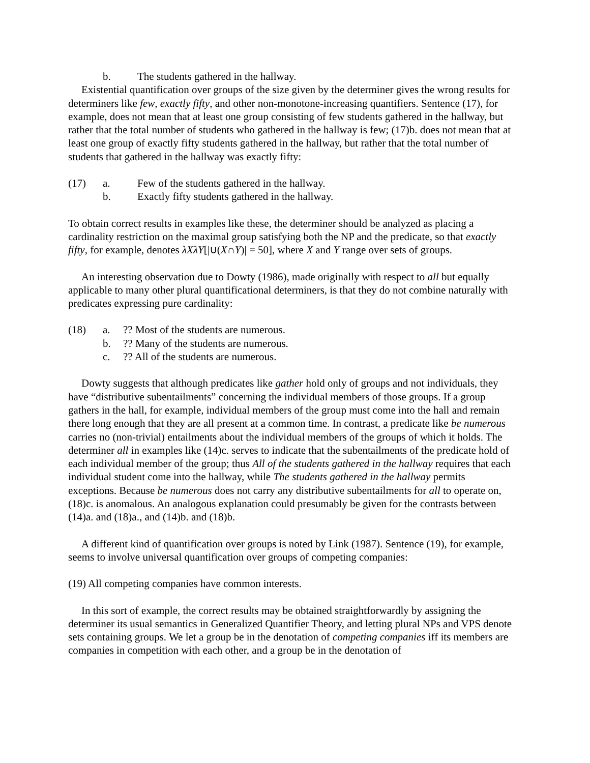b. The students gathered in the hallway.
Existential quantification over groups of the size given by the determiner gives the wrong results for determiners like few, exactly fifty, and other non-monotone-increasing quantifiers. Sentence (17), for example, does not mean that at least one group consisting of few students gathered in the hallway, but rather that the total number of students who gathered in the hallway is few; (17)b. does not mean that at least one group of exactly fifty students gathered in the hallway, but rather that the total number of students that gathered in the hallway was exactly fifty:
(17) a. Few of the students gathered in the hallway.
b. Exactly fifty students gathered in the hallway.
To obtain correct results in examples like these, the determiner should be analyzed as placing a cardinality restriction on the maximal group satisfying both the NP and the predicate, so that exactly fifty, for example, denotes λXλY[|∪(X∩Y)| = 50], where X and Y range over sets of groups.
An interesting observation due to Dowty (1986), made originally with respect to all but equally applicable to many other plural quantificational determiners, is that they do not combine naturally with predicates expressing pure cardinality:
(18) a.?? Most of the students are numerous.
b.?? Many of the students are numerous.
c.?? All of the students are numerous.
Dowty suggests that although predicates like gather hold only of groups and not individuals, they have “distributive subentailments” concerning the individual members of those groups. If a group gathers in the hall, for example, individual members of the group must come into the hall and remain there long enough that they are all present at a common time. In contrast, a predicate like be numerous carries no (non-trivial) entailments about the individual members of the groups of which it holds. The determiner all in examples like (14)c. serves to indicate that the subentailments of the predicate hold of each individual member of the group; thus All of the students gathered in the hallway requires that each individual student come into the hallway, while The students gathered in the hallway permits exceptions. Because be numerous does not carry any distributive subentailments for all to operate on, (18)c. is anomalous. An analogous explanation could presumably be given for the contrasts between (14)a. and (18)a., and (14)b. and (18)b.
A different kind of quantification over groups is noted by Link (1987). Sentence (19), for example, seems to involve universal quantification over groups of competing companies:
(19) All competing companies have common interests.
In this sort of example, the correct results may be obtained straightforwardly by assigning the determiner its usual semantics in Generalized Quantifier Theory, and letting plural NPs and VPS denote sets containing groups. We let a group be in the denotation of competing companies iff its members are companies in competition with each other, and a group be in the denotation of